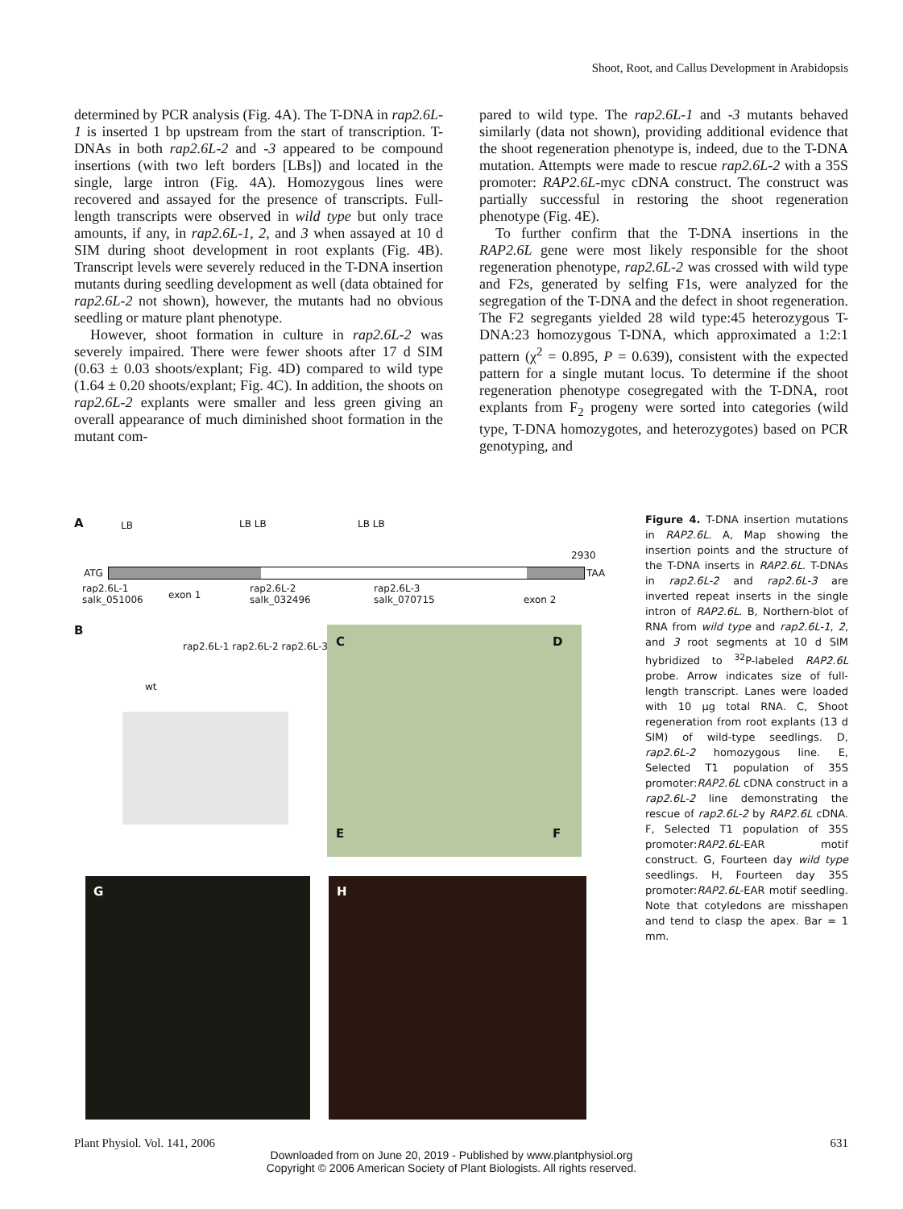Shoot, Root, and Callus Development in Arabidopsis
determined by PCR analysis (Fig. 4A). The T-DNA in rap2.6L-1 is inserted 1 bp upstream from the start of transcription. T-DNAs in both rap2.6L-2 and -3 appeared to be compound insertions (with two left borders [LBs]) and located in the single, large intron (Fig. 4A). Homozygous lines were recovered and assayed for the presence of transcripts. Full-length transcripts were observed in wild type but only trace amounts, if any, in rap2.6L-1, 2, and 3 when assayed at 10 d SIM during shoot development in root explants (Fig. 4B). Transcript levels were severely reduced in the T-DNA insertion mutants during seedling development as well (data obtained for rap2.6L-2 not shown), however, the mutants had no obvious seedling or mature plant phenotype.
However, shoot formation in culture in rap2.6L-2 was severely impaired. There were fewer shoots after 17 d SIM (0.63 ± 0.03 shoots/explant; Fig. 4D) compared to wild type (1.64 ± 0.20 shoots/explant; Fig. 4C). In addition, the shoots on rap2.6L-2 explants were smaller and less green giving an overall appearance of much diminished shoot formation in the mutant com-
pared to wild type. The rap2.6L-1 and -3 mutants behaved similarly (data not shown), providing additional evidence that the shoot regeneration phenotype is, indeed, due to the T-DNA mutation. Attempts were made to rescue rap2.6L-2 with a 35S promoter: RAP2.6L-myc cDNA construct. The construct was partially successful in restoring the shoot regeneration phenotype (Fig. 4E).
To further confirm that the T-DNA insertions in the RAP2.6L gene were most likely responsible for the shoot regeneration phenotype, rap2.6L-2 was crossed with wild type and F2s, generated by selfing F1s, were analyzed for the segregation of the T-DNA and the defect in shoot regeneration. The F2 segregants yielded 28 wild type:45 heterozygous T-DNA:23 homozygous T-DNA, which approximated a 1:2:1 pattern (χ<sup>2</sup> = 0.895, P = 0.639), consistent with the expected pattern for a single mutant locus. To determine if the shoot regeneration phenotype cosegregated with the T-DNA, root explants from F<sub>2</sub> progeny were sorted into categories (wild type, T-DNA homozygotes, and heterozygotes) based on PCR genotyping, and
A LB LB LB LB LB
2930
ATG TAA
rap2.6L-1
salk_051006
exon 1
rap2.6L-2
salk_032496
rap2.6L-3
salk_070715
exon 2
B
wt
rap2.6L-1 rap2.6L-2 rap2.6L-3 C D
E F
G H
Figure 4. T-DNA insertion mutations in RAP2.6L. A, Map showing the insertion points and the structure of the T-DNA inserts in RAP2.6L. T-DNAs in rap2.6L-2 and rap2.6L-3 are inverted repeat inserts in the single intron of RAP2.6L. B, Northern-blot of RNA from wild type and rap2.6L-1, 2, and 3 root segments at 10 d SIM hybridized to <sup>32</sup>P-labeled RAP2.6L probe. Arrow indicates size of full-length transcript. Lanes were loaded with 10 μg total RNA. C, Shoot regeneration from root explants (13 d SIM) of wild-type seedlings. D, rap2.6L-2 homozygous line. E, Selected T1 population of 35S promoter:RAP2.6L cDNA construct in a rap2.6L-2 line demonstrating the rescue of rap2.6L-2 by RAP2.6L cDNA. F, Selected T1 population of 35S promoter:RAP2.6L-EAR motif construct. G, Fourteen day wild type seedlings. H, Fourteen day 35S promoter:RAP2.6L-EAR motif seedling. Note that cotyledons are misshapen and tend to clasp the apex. Bar = 1 mm.
Plant Physiol. Vol. 141, 2006 631
Downloaded from on June 20, 2019 - Published by www.plantphysiol.org
Copyright © 2006 American Society of Plant Biologists. All rights reserved.